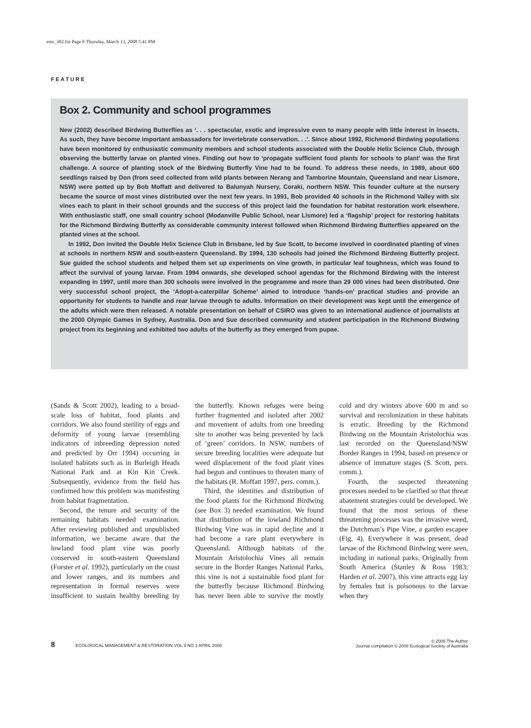emr_382.fm Page 8 Thursday, March 13, 2008 5:41 PM
FEATURE
Box 2. Community and school programmes
New (2002) described Birdwing Butterflies as ‘. . . spectacular, exotic and impressive even to many people with little interest in insects. As such, they have become important ambassadors for invertebrate conservation. . .’. Since about 1992, Richmond Birdwing populations have been monitored by enthusiastic community members and school students associated with the Double Helix Science Club, through observing the butterfly larvae on planted vines. Finding out how to ‘propagate sufficient food plants for schools to plant’ was the first challenge. A source of planting stock of the Birdwing Butterfly Vine had to be found. To address these needs, in 1989, about 600 seedlings raised by Don (from seed collected from wild plants between Nerang and Tamborine Mountain, Queensland and near Lismore, NSW) were potted up by Bob Moffatt and delivered to Balunyah Nursery, Coraki, northern NSW. This founder culture at the nursery became the source of most vines distributed over the next few years. In 1991, Bob provided 40 schools in the Richmond Valley with six vines each to plant in their school grounds and the success of this project laid the foundation for habitat restoration work elsewhere. With enthusiastic staff, one small country school (Modanville Public School, near Lismore) led a ‘flagship’ project for restoring habitats for the Richmond Birdwing Butterfly as considerable community interest followed when Richmond Birdwing Butterflies appeared on the planted vines at the school.
In 1992, Don invited the Double Helix Science Club in Brisbane, led by Sue Scott, to become involved in coordinated planting of vines at schools in northern NSW and south-eastern Queensland. By 1994, 130 schools had joined the Richmond Birdwing Butterfly project. Sue guided the school students and helped them set up experiments on vine growth, in particular leaf toughness, which was found to affect the survival of young larvae. From 1994 onwards, she developed school agendas for the Richmond Birdwing with the interest expanding in 1997, until more than 300 schools were involved in the programme and more than 29 000 vines had been distributed. One very successful school project, the ‘Adopt-a-caterpillar Scheme’ aimed to introduce ‘hands-on’ practical studies and provide an opportunity for students to handle and rear larvae through to adults. Information on their development was kept until the emergence of the adults which were then released. A notable presentation on behalf of CSIRO was given to an international audience of journalists at the 2000 Olympic Games in Sydney, Australia. Don and Sue described community and student participation in the Richmond Birdwing project from its beginning and exhibited two adults of the butterfly as they emerged from pupae.
(Sands & Scott 2002), leading to a broad-scale loss of habitat, food plants and corridors. We also found sterility of eggs and deformity of young larvae (resembling indicators of inbreeding depression noted and predicted by Orr 1994) occurring in isolated habitats such as in Burleigh Heads National Park and at Kin Kin Creek. Subsequently, evidence from the field has confirmed how this problem was manifesting from habitat fragmentation.
Second, the tenure and security of the remaining habitats needed examination. After reviewing published and unpublished information, we became aware that the lowland food plant vine was poorly conserved in south-eastern Queensland (Forster et al. 1992), particularly on the coast and lower ranges, and its numbers and representation in formal reserves were insufficient to sustain healthy breeding by the butterfly. Known refuges were being further fragmented and isolated after 2002 and movement of adults from one breeding site to another was being prevented by lack of ‘green’ corridors. In NSW, numbers of secure breeding localities were adequate but weed displacement of the food plant vines had begun and continues to threaten many of the habitats (R. Moffatt 1997, pers. comm.).
Third, the identities and distribution of the food plants for the Richmond Birdwing (see Box 3) needed examination. We found that distribution of the lowland Richmond Birdwing Vine was in rapid decline and it had become a rare plant everywhere in Queensland. Although habitats of the Mountain Aristolochia Vines all remain secure in the Border Ranges National Parks, this vine is not a sustainable food plant for the butterfly because Richmond Birdwing has never been able to survive the mostly cold and dry winters above 600 m and so survival and recolonization in these habitats is erratic. Breeding by the Richmond Birdwing on the Mountain Aristolochia was last recorded on the Queensland/NSW Border Ranges in 1994, based on presence or absence of immature stages (S. Scott, pers. comm.).
Fourth, the suspected threatening processes needed to be clarified so that threat abatement strategies could be developed. We found that the most serious of these threatening processes was the invasive weed, the Dutchman’s Pipe Vine, a garden escapee (Fig. 4). Everywhere it was present, dead larvae of the Richmond Birdwing were seen, including in national parks. Originally from South America (Stanley & Ross 1983; Harden et al. 2007), this vine attracts egg lay by females but is poisonous to the larvae when they
8 ECOLOGICAL MANAGEMENT & RESTORATION VOL 9 NO 1 APRIL 2008
© 2008 The Author
Journal compilation © 2008 Ecological Society of Australia